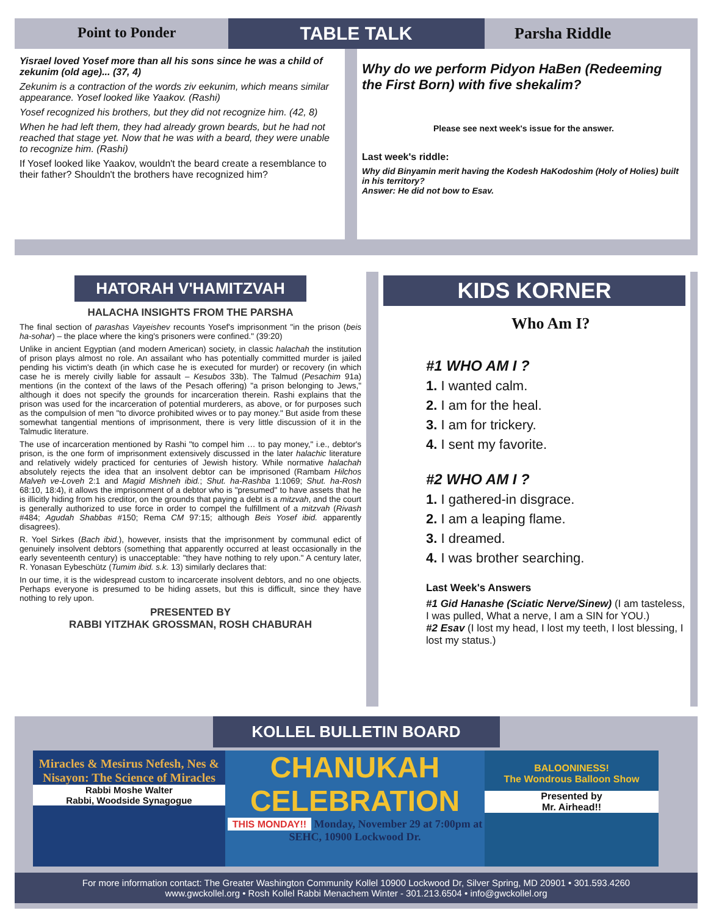TABLE TALK
Point to Ponder
Yisrael loved Yosef more than all his sons since he was a child of zekunim (old age)... (37, 4)
Zekunim is a contraction of the words ziv eekunim, which means similar appearance. Yosef looked like Yaakov. (Rashi)
Yosef recognized his brothers, but they did not recognize him. (42, 8)
When he had left them, they had already grown beards, but he had not reached that stage yet. Now that he was with a beard, they were unable to recognize him. (Rashi)
If Yosef looked like Yaakov, wouldn't the beard create a resemblance to their father? Shouldn't the brothers have recognized him?
Parsha Riddle
Why do we perform Pidyon HaBen (Redeeming the First Born) with five shekalim?
Please see next week's issue for the answer.
Last week's riddle:
Why did Binyamin merit having the Kodesh HaKodoshim (Holy of Holies) built in his territory?
Answer: He did not bow to Esav.
HATORAH V'HAMITZVAH
HALACHA INSIGHTS FROM THE PARSHA
The final section of parashas Vayeishev recounts Yosef's imprisonment "in the prison (beis ha-sohar) – the place where the king's prisoners were confined." (39:20)
Unlike in ancient Egyptian (and modern American) society, in classic halachah the institution of prison plays almost no role. An assailant who has potentially committed murder is jailed pending his victim's death (in which case he is executed for murder) or recovery (in which case he is merely civilly liable for assault – Kesubos 33b). The Talmud (Pesachim 91a) mentions (in the context of the laws of the Pesach offering) "a prison belonging to Jews," although it does not specify the grounds for incarceration therein. Rashi explains that the prison was used for the incarceration of potential murderers, as above, or for purposes such as the compulsion of men "to divorce prohibited wives or to pay money." But aside from these somewhat tangential mentions of imprisonment, there is very little discussion of it in the Talmudic literature.
The use of incarceration mentioned by Rashi "to compel him … to pay money," i.e., debtor's prison, is the one form of imprisonment extensively discussed in the later halachic literature and relatively widely practiced for centuries of Jewish history. While normative halachah absolutely rejects the idea that an insolvent debtor can be imprisoned (Rambam Hilchos Malveh ve-Loveh 2:1 and Magid Mishneh ibid.; Shut. ha-Rashba 1:1069; Shut. ha-Rosh 68:10, 18:4), it allows the imprisonment of a debtor who is "presumed" to have assets that he is illicitly hiding from his creditor, on the grounds that paying a debt is a mitzvah, and the court is generally authorized to use force in order to compel the fulfillment of a mitzvah (Rivash #484; Agudah Shabbas #150; Rema CM 97:15; although Beis Yosef ibid. apparently disagrees).
R. Yoel Sirkes (Bach ibid.), however, insists that the imprisonment by communal edict of genuinely insolvent debtors (something that apparently occurred at least occasionally in the early seventeenth century) is unacceptable: "they have nothing to rely upon." A century later, R. Yonasan Eybeschütz (Tumim ibid. s.k. 13) similarly declares that:
In our time, it is the widespread custom to incarcerate insolvent debtors, and no one objects. Perhaps everyone is presumed to be hiding assets, but this is difficult, since they have nothing to rely upon.
PRESENTED BY
RABBI YITZHAK GROSSMAN, ROSH CHABURAH
KIDS KORNER
Who Am I?
#1 WHO AM I ?
1. I wanted calm.
2. I am for the heal.
3. I am for trickery.
4. I sent my favorite.
#2 WHO AM I ?
1. I gathered-in disgrace.
2. I am a leaping flame.
3. I dreamed.
4. I was brother searching.
Last Week's Answers
#1 Gid Hanashe (Sciatic Nerve/Sinew) (I am tasteless, I was pulled, What a nerve, I am a SIN for YOU.)
#2 Esav (I lost my head, I lost my teeth, I lost blessing, I lost my status.)
KOLLEL BULLETIN BOARD
Miracles & Mesirus Nefesh, Nes & Nisayon: The Science of Miracles
Rabbi Moshe Walter
Rabbi, Woodside Synagogue
CHANUKAH CELEBRATION
THIS MONDAY!! Monday, November 29 at 7:00pm at SEHC, 10900 Lockwood Dr.
BALOONINESS!
The Wondrous Balloon Show
Presented by
Mr. Airhead!!
For more information contact: The Greater Washington Community Kollel 10900 Lockwood Dr, Silver Spring, MD 20901 • 301.593.4260
www.gwckollel.org • Rosh Kollel Rabbi Menachem Winter - 301.213.6504 • info@gwckollel.org